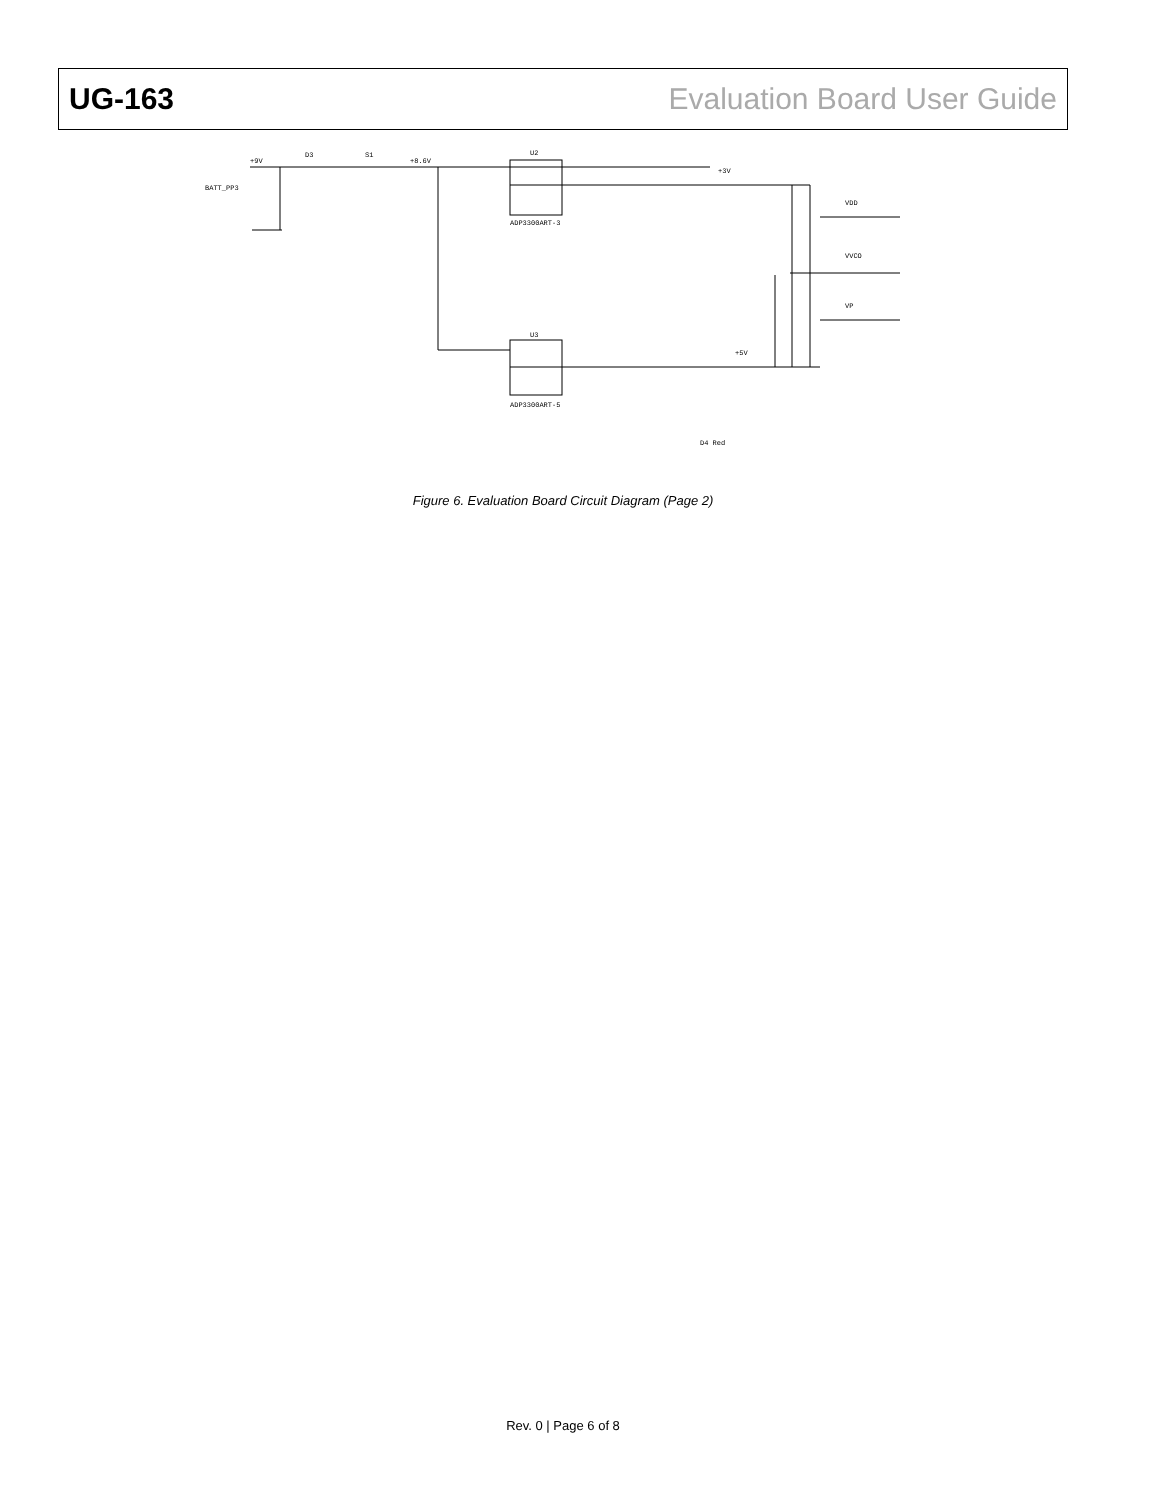UG-163 Evaluation Board User Guide
+9V
D3
S1
+8.6V
U2
ADP3300ART-3
U3
ADP3300ART-5
+3V
+5V
BATT_PP3
VDD
VVCO
VP
D4 Red
Figure 6. Evaluation Board Circuit Diagram (Page 2)
Rev. 0 | Page 6 of 8